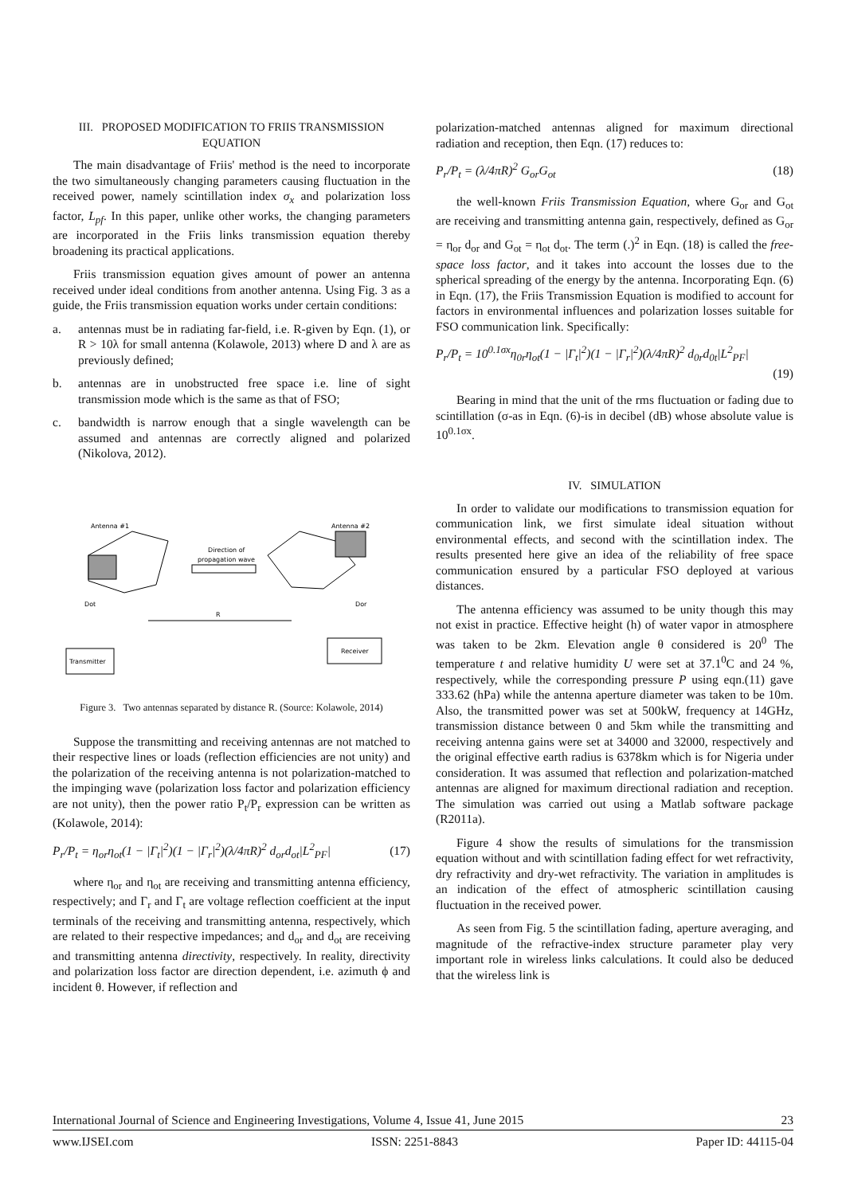III. PROPOSED MODIFICATION TO FRIIS TRANSMISSION EQUATION
The main disadvantage of Friis' method is the need to incorporate the two simultaneously changing parameters causing fluctuation in the received power, namely scintillation index σ<sub>x</sub> and polarization loss factor, L<sub>pf</sub>. In this paper, unlike other works, the changing parameters are incorporated in the Friis links transmission equation thereby broadening its practical applications.
Friis transmission equation gives amount of power an antenna received under ideal conditions from another antenna. Using Fig. 3 as a guide, the Friis transmission equation works under certain conditions:
a. antennas must be in radiating far-field, i.e. R-given by Eqn. (1), or R > 10λ for small antenna (Kolawole, 2013) where D and λ are as previously defined;
b. antennas are in unobstructed free space i.e. line of sight transmission mode which is the same as that of FSO;
c. bandwidth is narrow enough that a single wavelength can be assumed and antennas are correctly aligned and polarized (Nikolova, 2012).
Antenna #1
Antenna #2
Direction of
propagation wave
Dot
Dor
R
Transmitter
Receiver
Figure 3. Two antennas separated by distance R. (Source: Kolawole, 2014)
Suppose the transmitting and receiving antennas are not matched to their respective lines or loads (reflection efficiencies are not unity) and the polarization of the receiving antenna is not polarization-matched to the impinging wave (polarization loss factor and polarization efficiency are not unity), then the power ratio P<sub>t</sub>/P<sub>r</sub> expression can be written as (Kolawole, 2014):
P<sub>r</sub>/P<sub>t</sub> = η<sub>or</sub>η<sub>ot</sub>(1 − |Γ<sub>t</sub>|<sup>2</sup>)(1 − |Γ<sub>r</sub>|<sup>2</sup>)(λ/4πR)<sup>2</sup> d<sub>or</sub>d<sub>ot</sub>|L<sup>2</sup><sub>PF</sub>| (17)
where η<sub>or</sub> and η<sub>ot</sub> are receiving and transmitting antenna efficiency, respectively; and Γ<sub>r</sub> and Γ<sub>t</sub> are voltage reflection coefficient at the input terminals of the receiving and transmitting antenna, respectively, which are related to their respective impedances; and d<sub>or</sub> and d<sub>ot</sub> are receiving and transmitting antenna directivity, respectively. In reality, directivity and polarization loss factor are direction dependent, i.e. azimuth ϕ and incident θ. However, if reflection and
polarization-matched antennas aligned for maximum directional radiation and reception, then Eqn. (17) reduces to:
P<sub>r</sub>/P<sub>t</sub> = (λ/4πR)<sup>2</sup> G<sub>or</sub>G<sub>ot</sub> (18)
the well-known Friis Transmission Equation, where G<sub>or</sub> and G<sub>ot</sub> are receiving and transmitting antenna gain, respectively, defined as G<sub>or</sub> = η<sub>or</sub> d<sub>or</sub> and G<sub>ot</sub> = η<sub>ot</sub> d<sub>ot</sub>. The term (.)<sup>2</sup> in Eqn. (18) is called the free-space loss factor, and it takes into account the losses due to the spherical spreading of the energy by the antenna. Incorporating Eqn. (6) in Eqn. (17), the Friis Transmission Equation is modified to account for factors in environmental influences and polarization losses suitable for FSO communication link. Specifically:
P<sub>r</sub>/P<sub>t</sub> = 10<sup>0.1σx</sup>η<sub>0r</sub>η<sub>ot</sub>(1 − |Γ<sub>t</sub>|<sup>2</sup>)(1 − |Γ<sub>r</sub>|<sup>2</sup>)(λ/4πR)<sup>2</sup> d<sub>0r</sub>d<sub>0t</sub>|L<sup>2</sup><sub>PF</sub>|
(19)
Bearing in mind that the unit of the rms fluctuation or fading due to scintillation (σ-as in Eqn. (6)-is in decibel (dB) whose absolute value is 10<sup>0.1σx</sup>.
IV. SIMULATION
In order to validate our modifications to transmission equation for communication link, we first simulate ideal situation without environmental effects, and second with the scintillation index. The results presented here give an idea of the reliability of free space communication ensured by a particular FSO deployed at various distances.
The antenna efficiency was assumed to be unity though this may not exist in practice. Effective height (h) of water vapor in atmosphere was taken to be 2km. Elevation angle θ considered is 20<sup>0</sup> The temperature t and relative humidity U were set at 37.1<sup>0</sup>C and 24 %, respectively, while the corresponding pressure P using eqn.(11) gave 333.62 (hPa) while the antenna aperture diameter was taken to be 10m. Also, the transmitted power was set at 500kW, frequency at 14GHz, transmission distance between 0 and 5km while the transmitting and receiving antenna gains were set at 34000 and 32000, respectively and the original effective earth radius is 6378km which is for Nigeria under consideration. It was assumed that reflection and polarization-matched antennas are aligned for maximum directional radiation and reception. The simulation was carried out using a Matlab software package (R2011a).
Figure 4 show the results of simulations for the transmission equation without and with scintillation fading effect for wet refractivity, dry refractivity and dry-wet refractivity. The variation in amplitudes is an indication of the effect of atmospheric scintillation causing fluctuation in the received power.
As seen from Fig. 5 the scintillation fading, aperture averaging, and magnitude of the refractive-index structure parameter play very important role in wireless links calculations. It could also be deduced that the wireless link is
International Journal of Science and Engineering Investigations, Volume 4, Issue 41, June 2015 23
www.IJSEI.com ISSN: 2251-8843 Paper ID: 44115-04